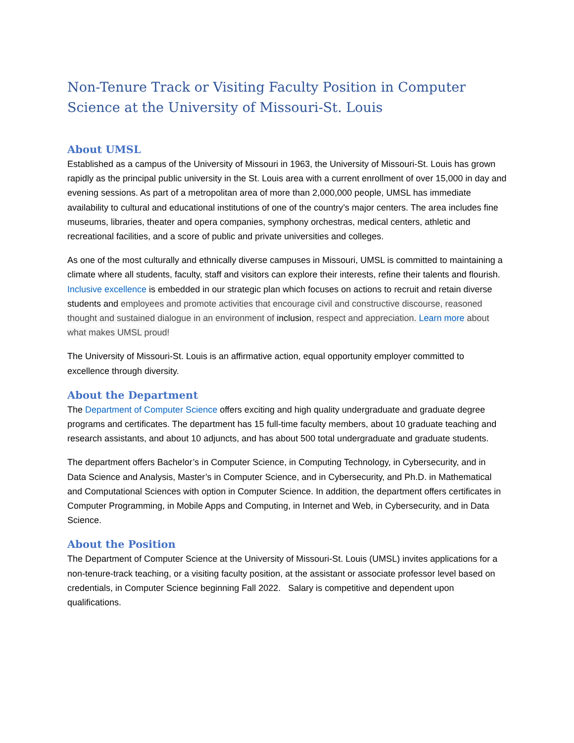Non-Tenure Track or Visiting Faculty Position in Computer Science at the University of Missouri-St. Louis
About UMSL
Established as a campus of the University of Missouri in 1963, the University of Missouri-St. Louis has grown rapidly as the principal public university in the St. Louis area with a current enrollment of over 15,000 in day and evening sessions. As part of a metropolitan area of more than 2,000,000 people, UMSL has immediate availability to cultural and educational institutions of one of the country’s major centers. The area includes fine museums, libraries, theater and opera companies, symphony orchestras, medical centers, athletic and recreational facilities, and a score of public and private universities and colleges.
As one of the most culturally and ethnically diverse campuses in Missouri, UMSL is committed to maintaining a climate where all students, faculty, staff and visitors can explore their interests, refine their talents and flourish. Inclusive excellence is embedded in our strategic plan which focuses on actions to recruit and retain diverse students and employees and promote activities that encourage civil and constructive discourse, reasoned thought and sustained dialogue in an environment of inclusion, respect and appreciation. Learn more about what makes UMSL proud!
The University of Missouri-St. Louis is an affirmative action, equal opportunity employer committed to excellence through diversity.
About the Department
The Department of Computer Science offers exciting and high quality undergraduate and graduate degree programs and certificates. The department has 15 full-time faculty members, about 10 graduate teaching and research assistants, and about 10 adjuncts, and has about 500 total undergraduate and graduate students.
The department offers Bachelor’s in Computer Science, in Computing Technology, in Cybersecurity, and in Data Science and Analysis, Master’s in Computer Science, and in Cybersecurity, and Ph.D. in Mathematical and Computational Sciences with option in Computer Science. In addition, the department offers certificates in Computer Programming, in Mobile Apps and Computing, in Internet and Web, in Cybersecurity, and in Data Science.
About the Position
The Department of Computer Science at the University of Missouri-St. Louis (UMSL) invites applications for a non-tenure-track teaching, or a visiting faculty position, at the assistant or associate professor level based on credentials, in Computer Science beginning Fall 2022. Salary is competitive and dependent upon qualifications.